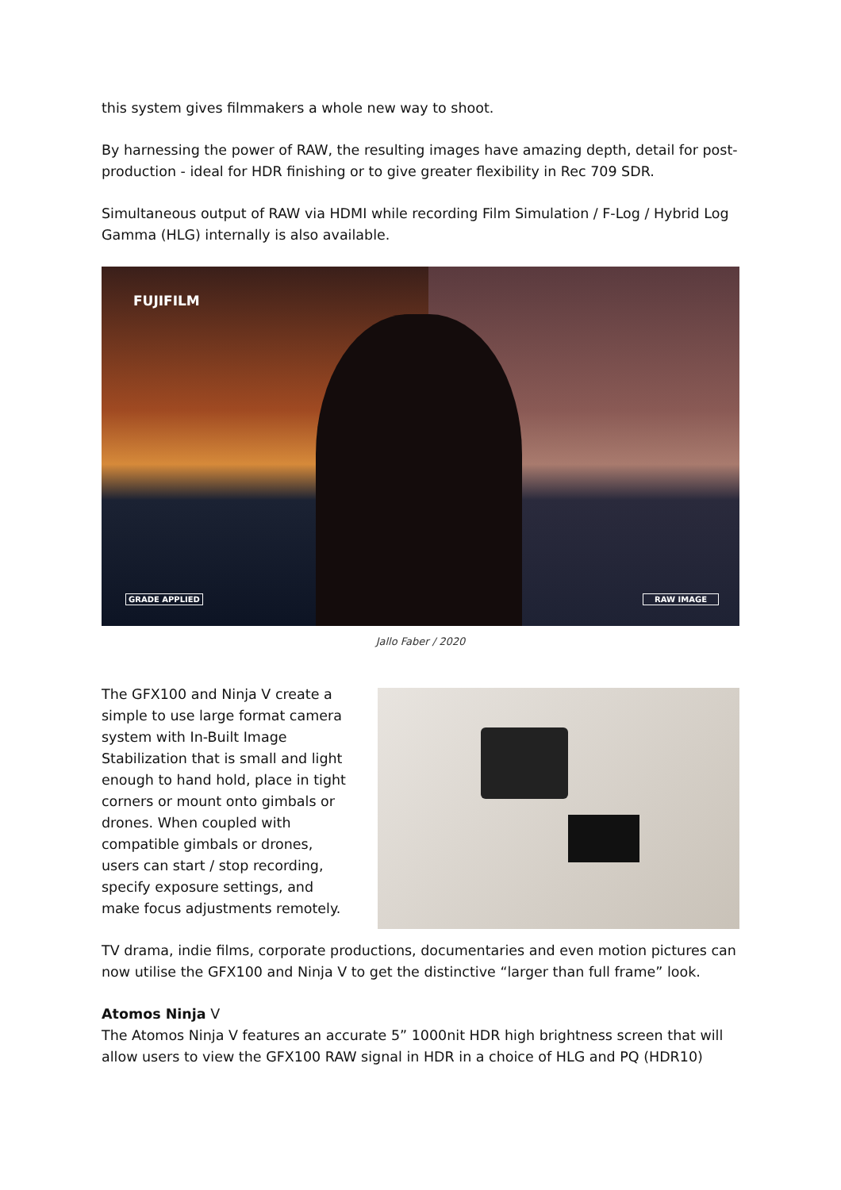this system gives filmmakers a whole new way to shoot.
By harnessing the power of RAW, the resulting images have amazing depth, detail for post-production - ideal for HDR finishing or to give greater flexibility in Rec 709 SDR.
Simultaneous output of RAW via HDMI while recording Film Simulation / F-Log / Hybrid Log Gamma (HLG) internally is also available.
FUJIFILM
GRADE APPLIED RAW IMAGE
Jallo Faber / 2020
The GFX100 and Ninja V create a simple to use large format camera system with In-Built Image Stabilization that is small and light enough to hand hold, place in tight corners or mount onto gimbals or drones. When coupled with compatible gimbals or drones, users can start / stop recording, specify exposure settings, and make focus adjustments remotely.
TV drama, indie films, corporate productions, documentaries and even motion pictures can now utilise the GFX100 and Ninja V to get the distinctive “larger than full frame” look.
Atomos Ninja V
The Atomos Ninja V features an accurate 5” 1000nit HDR high brightness screen that will allow users to view the GFX100 RAW signal in HDR in a choice of HLG and PQ (HDR10)